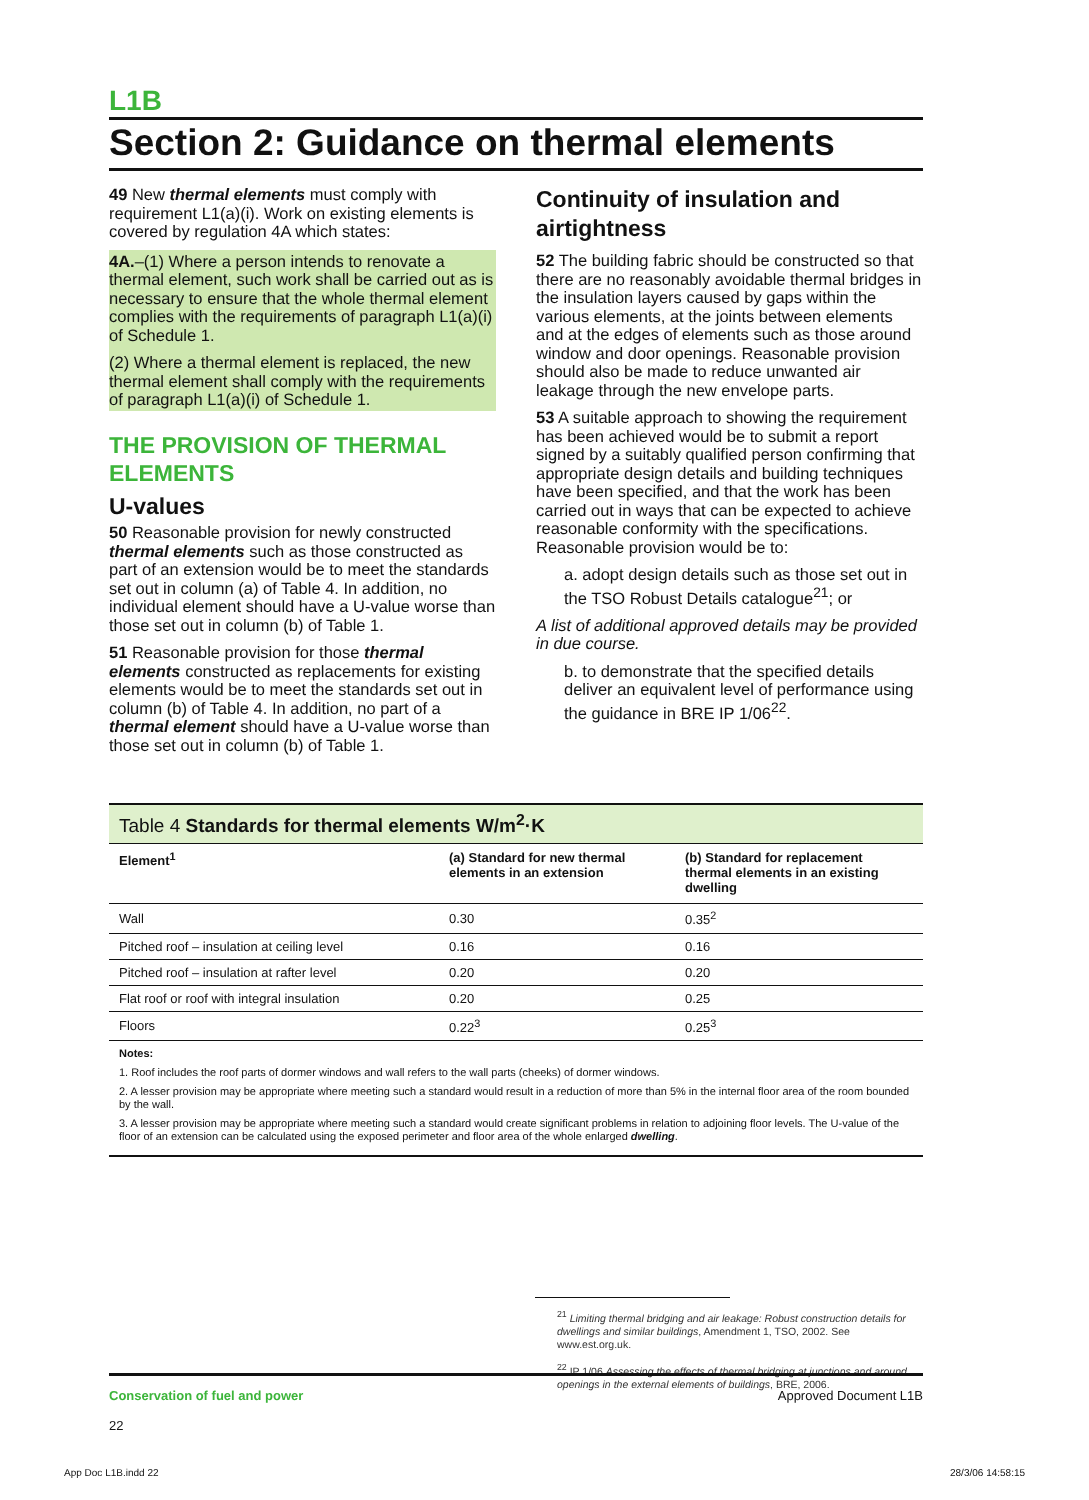L1B
Section 2: Guidance on thermal elements
49 New thermal elements must comply with requirement L1(a)(i). Work on existing elements is covered by regulation 4A which states:
4A.–(1) Where a person intends to renovate a thermal element, such work shall be carried out as is necessary to ensure that the whole thermal element complies with the requirements of paragraph L1(a)(i) of Schedule 1.
(2) Where a thermal element is replaced, the new thermal element shall comply with the requirements of paragraph L1(a)(i) of Schedule 1.
THE PROVISION OF THERMAL ELEMENTS
U-values
50 Reasonable provision for newly constructed thermal elements such as those constructed as part of an extension would be to meet the standards set out in column (a) of Table 4. In addition, no individual element should have a U-value worse than those set out in column (b) of Table 1.
51 Reasonable provision for those thermal elements constructed as replacements for existing elements would be to meet the standards set out in column (b) of Table 4. In addition, no part of a thermal element should have a U-value worse than those set out in column (b) of Table 1.
Continuity of insulation and airtightness
52 The building fabric should be constructed so that there are no reasonably avoidable thermal bridges in the insulation layers caused by gaps within the various elements, at the joints between elements and at the edges of elements such as those around window and door openings. Reasonable provision should also be made to reduce unwanted air leakage through the new envelope parts.
53 A suitable approach to showing the requirement has been achieved would be to submit a report signed by a suitably qualified person confirming that appropriate design details and building techniques have been specified, and that the work has been carried out in ways that can be expected to achieve reasonable conformity with the specifications. Reasonable provision would be to:
a. adopt design details such as those set out in the TSO Robust Details catalogue<sup>21</sup>; or
A list of additional approved details may be provided in due course.
b. to demonstrate that the specified details deliver an equivalent level of performance using the guidance in BRE IP 1/06<sup>22</sup>.
Table 4 Standards for thermal elements W/m<sup>2</sup>·K
| Element<sup>1</sup> | (a) Standard for new thermal elements in an extension | (b) Standard for replacement thermal elements in an existing dwelling |
| --- | --- | --- |
| Wall | 0.30 | 0.35<sup>2</sup> |
| Pitched roof – insulation at ceiling level | 0.16 | 0.16 |
| Pitched roof – insulation at rafter level | 0.20 | 0.20 |
| Flat roof or roof with integral insulation | 0.20 | 0.25 |
| Floors | 0.22<sup>3</sup> | 0.25<sup>3</sup> |
Notes:
1. Roof includes the roof parts of dormer windows and wall refers to the wall parts (cheeks) of dormer windows.
2. A lesser provision may be appropriate where meeting such a standard would result in a reduction of more than 5% in the internal floor area of the room bounded by the wall.
3. A lesser provision may be appropriate where meeting such a standard would create significant problems in relation to adjoining floor levels. The U-value of the floor of an extension can be calculated using the exposed perimeter and floor area of the whole enlarged dwelling.
<sup>21</sup> Limiting thermal bridging and air leakage: Robust construction details for dwellings and similar buildings, Amendment 1, TSO, 2002. See www.est.org.uk.
<sup>22</sup> IP 1/06 Assessing the effects of thermal bridging at junctions and around openings in the external elements of buildings, BRE, 2006.
Conservation of fuel and power
22
Approved Document L1B
App Doc L1B.indd 22 28/3/06 14:58:15